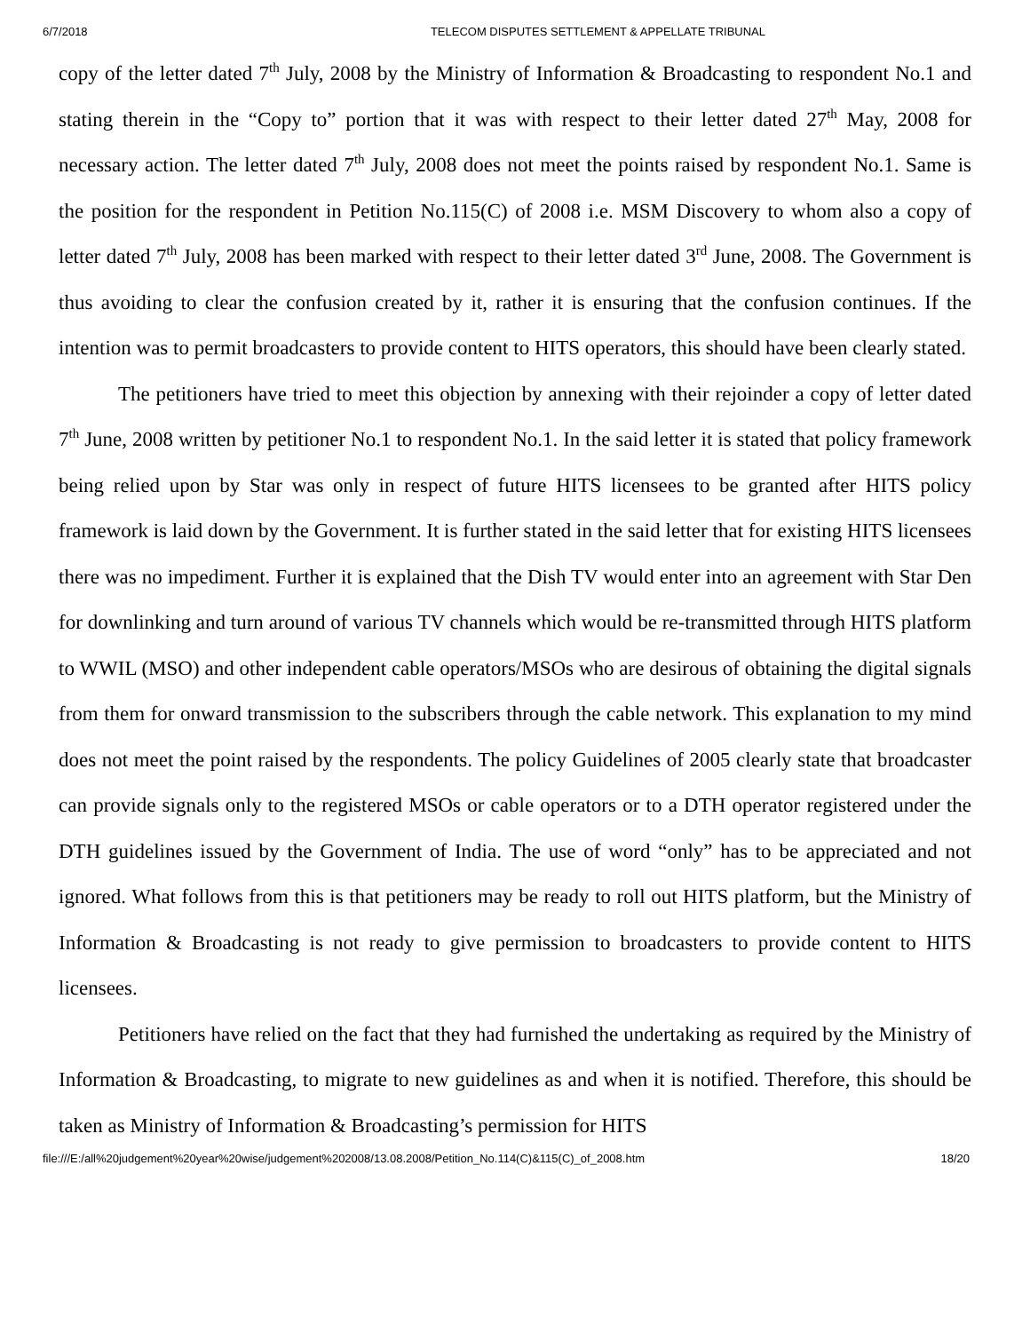6/7/2018 TELECOM DISPUTES SETTLEMENT & APPELLATE TRIBUNAL
copy of the letter dated 7<sup>th</sup> July, 2008 by the Ministry of Information & Broadcasting to respondent No.1 and stating therein in the “Copy to” portion that it was with respect to their letter dated 27<sup>th</sup> May, 2008 for necessary action. The letter dated 7<sup>th</sup> July, 2008 does not meet the points raised by respondent No.1. Same is the position for the respondent in Petition No.115(C) of 2008 i.e. MSM Discovery to whom also a copy of letter dated 7<sup>th</sup> July, 2008 has been marked with respect to their letter dated 3<sup>rd</sup> June, 2008. The Government is thus avoiding to clear the confusion created by it, rather it is ensuring that the confusion continues. If the intention was to permit broadcasters to provide content to HITS operators, this should have been clearly stated.
The petitioners have tried to meet this objection by annexing with their rejoinder a copy of letter dated 7<sup>th</sup> June, 2008 written by petitioner No.1 to respondent No.1. In the said letter it is stated that policy framework being relied upon by Star was only in respect of future HITS licensees to be granted after HITS policy framework is laid down by the Government. It is further stated in the said letter that for existing HITS licensees there was no impediment. Further it is explained that the Dish TV would enter into an agreement with Star Den for downlinking and turn around of various TV channels which would be re-transmitted through HITS platform to WWIL (MSO) and other independent cable operators/MSOs who are desirous of obtaining the digital signals from them for onward transmission to the subscribers through the cable network. This explanation to my mind does not meet the point raised by the respondents. The policy Guidelines of 2005 clearly state that broadcaster can provide signals only to the registered MSOs or cable operators or to a DTH operator registered under the DTH guidelines issued by the Government of India. The use of word “only” has to be appreciated and not ignored. What follows from this is that petitioners may be ready to roll out HITS platform, but the Ministry of Information & Broadcasting is not ready to give permission to broadcasters to provide content to HITS licensees.
Petitioners have relied on the fact that they had furnished the undertaking as required by the Ministry of Information & Broadcasting, to migrate to new guidelines as and when it is notified. Therefore, this should be taken as Ministry of Information & Broadcasting’s permission for HITS
file:///E:/all%20judgement%20year%20wise/judgement%202008/13.08.2008/Petition_No.114(C)&115(C)_of_2008.htm 18/20